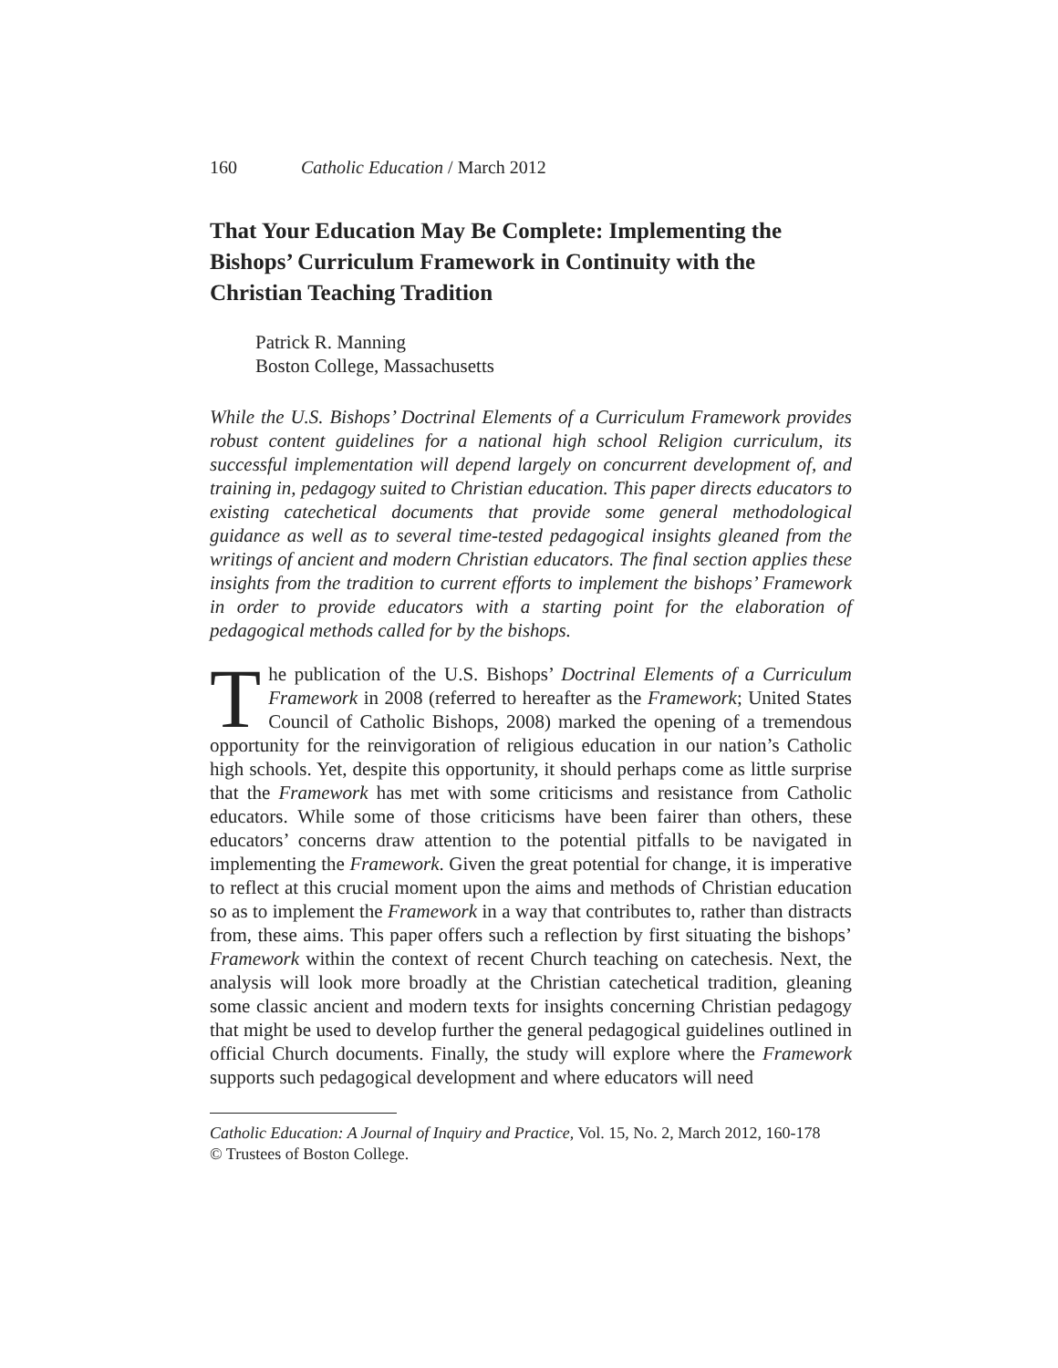160 Catholic Education / March 2012
That Your Education May Be Complete: Implementing the Bishops’ Curriculum Framework in Continuity with the Christian Teaching Tradition
Patrick R. Manning
Boston College, Massachusetts
While the U.S. Bishops’ Doctrinal Elements of a Curriculum Framework provides robust content guidelines for a national high school Religion curriculum, its successful implementation will depend largely on concurrent development of, and training in, pedagogy suited to Christian education. This paper directs educators to existing catechetical documents that provide some general methodological guidance as well as to several time-tested pedagogical insights gleaned from the writings of ancient and modern Christian educators. The final section applies these insights from the tradition to current efforts to implement the bishops’ Framework in order to provide educators with a starting point for the elaboration of pedagogical methods called for by the bishops.
The publication of the U.S. Bishops’ Doctrinal Elements of a Curriculum Framework in 2008 (referred to hereafter as the Framework; United States Council of Catholic Bishops, 2008) marked the opening of a tremendous opportunity for the reinvigoration of religious education in our nation’s Catholic high schools. Yet, despite this opportunity, it should perhaps come as little surprise that the Framework has met with some criticisms and resistance from Catholic educators. While some of those criticisms have been fairer than others, these educators’ concerns draw attention to the potential pitfalls to be navigated in implementing the Framework. Given the great potential for change, it is imperative to reflect at this crucial moment upon the aims and methods of Christian education so as to implement the Framework in a way that contributes to, rather than distracts from, these aims. This paper offers such a reflection by first situating the bishops’ Framework within the context of recent Church teaching on catechesis. Next, the analysis will look more broadly at the Christian catechetical tradition, gleaning some classic ancient and modern texts for insights concerning Christian pedagogy that might be used to develop further the general pedagogical guidelines outlined in official Church documents. Finally, the study will explore where the Framework supports such pedagogical development and where educators will need
Catholic Education: A Journal of Inquiry and Practice, Vol. 15, No. 2, March 2012, 160-178
© Trustees of Boston College.